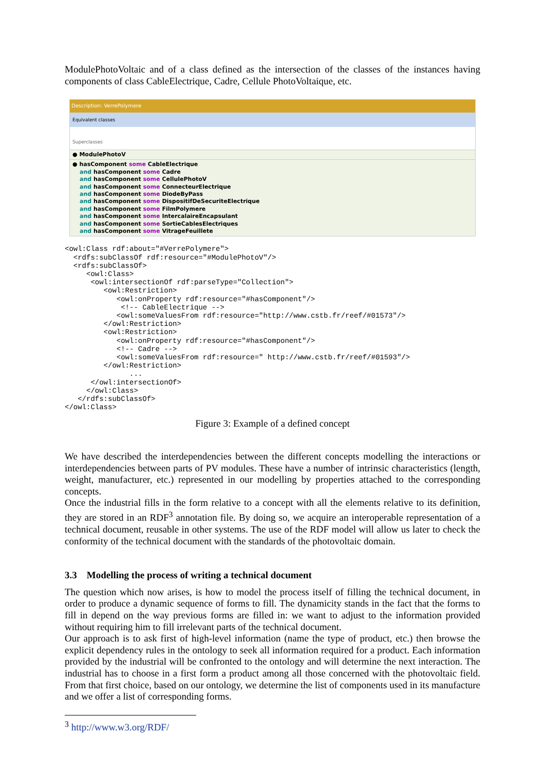ModulePhotoVoltaic and of a class defined as the intersection of the classes of the instances having components of class CableElectrique, Cadre, Cellule PhotoVoltaique, etc.
Description: VerrePolymere
Equivalent classes
Superclasses
● ModulePhotoV
● hasComponent some CableElectrique
and hasComponent some Cadre
and hasComponent some CellulePhotoV
and hasComponent some ConnecteurElectrique
and hasComponent some DiodeByPass
and hasComponent some DispositifDeSecuriteElectrique
and hasComponent some FilmPolymere
and hasComponent some IntercalaireEncapsulant
and hasComponent some SortieCablesElectriques
and hasComponent some VitrageFeuillete
<owl:Class rdf:about="#VerrePolymere">
  <rdfs:subClassOf rdf:resource="#ModulePhotoV"/>
  <rdfs:subClassOf>
     <owl:Class>
      <owl:intersectionOf rdf:parseType="Collection">
         <owl:Restriction>
            <owl:onProperty rdf:resource="#hasComponent"/>
             <!-- CableElectrique -->
            <owl:someValuesFrom rdf:resource="http://www.cstb.fr/reef/#01573"/>
         </owl:Restriction>
         <owl:Restriction>
            <owl:onProperty rdf:resource="#hasComponent"/>
            <!-- Cadre -->
            <owl:someValuesFrom rdf:resource=" http://www.cstb.fr/reef/#01593"/>
         </owl:Restriction>
               ...
      </owl:intersectionOf>
     </owl:Class>
   </rdfs:subClassOf>
</owl:Class>
Figure 3: Example of a defined concept
We have described the interdependencies between the different concepts modelling the interactions or interdependencies between parts of PV modules. These have a number of intrinsic characteristics (length, weight, manufacturer, etc.) represented in our modelling by properties attached to the corresponding concepts.
Once the industrial fills in the form relative to a concept with all the elements relative to its definition, they are stored in an RDF<sup>3</sup> annotation file. By doing so, we acquire an interoperable representation of a technical document, reusable in other systems. The use of the RDF model will allow us later to check the conformity of the technical document with the standards of the photovoltaic domain.
3.3 Modelling the process of writing a technical document
The question which now arises, is how to model the process itself of filling the technical document, in order to produce a dynamic sequence of forms to fill. The dynamicity stands in the fact that the forms to fill in depend on the way previous forms are filled in: we want to adjust to the information provided without requiring him to fill irrelevant parts of the technical document.
Our approach is to ask first of high-level information (name the type of product, etc.) then browse the explicit dependency rules in the ontology to seek all information required for a product. Each information provided by the industrial will be confronted to the ontology and will determine the next interaction. The industrial has to choose in a first form a product among all those concerned with the photovoltaic field. From that first choice, based on our ontology, we determine the list of components used in its manufacture and we offer a list of corresponding forms.
<sup>3</sup> http://www.w3.org/RDF/